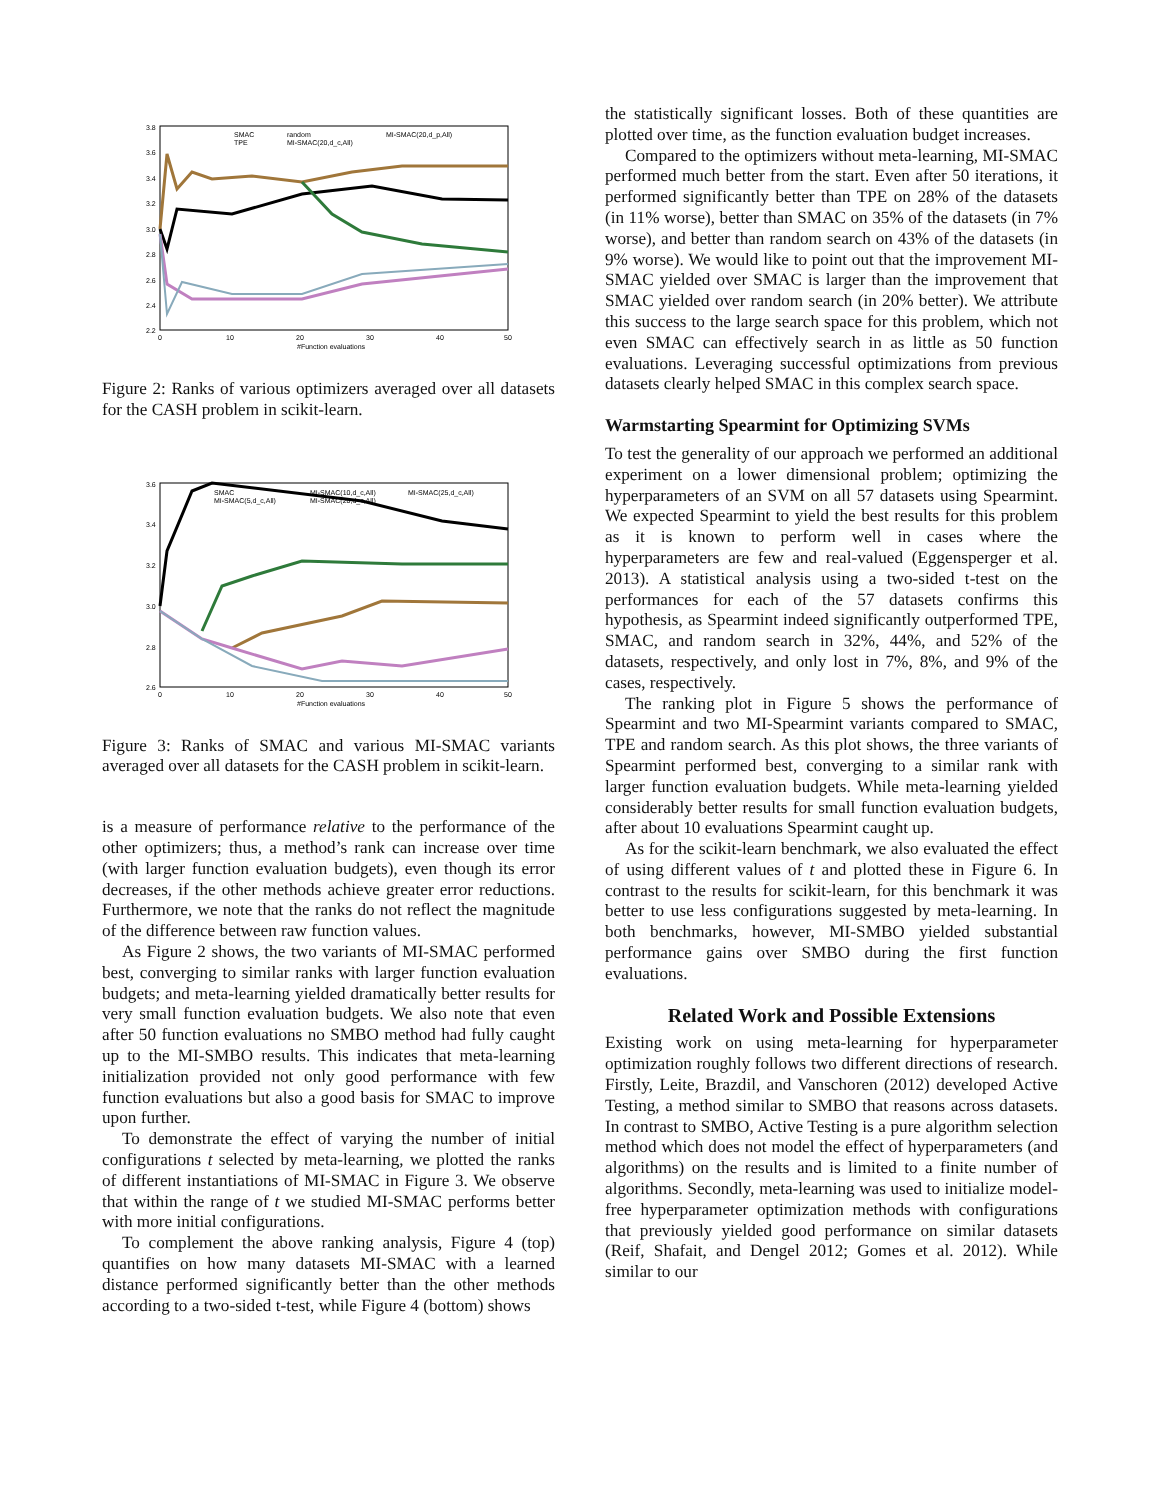3.8
3.6
3.4
3.2
3.0
2.8
2.6
2.4
2.2
0
10
20
30
40
50
#Function evaluations
SMAC
TPE
random
MI-SMAC(20,d_c,All)
MI-SMAC(20,d_p,All)
Figure 2: Ranks of various optimizers averaged over all datasets for the CASH problem in scikit-learn.
3.6
3.4
3.2
3.0
2.8
2.6
0
10
20
30
40
50
#Function evaluations
SMAC
MI-SMAC(5,d_c,All)
MI-SMAC(10,d_c,All)
MI-SMAC(20,d_c,All)
MI-SMAC(25,d_c,All)
Figure 3: Ranks of SMAC and various MI-SMAC variants averaged over all datasets for the CASH problem in scikit-learn.
is a measure of performance relative to the performance of the other optimizers; thus, a method’s rank can increase over time (with larger function evaluation budgets), even though its error decreases, if the other methods achieve greater error reductions. Furthermore, we note that the ranks do not reflect the magnitude of the difference between raw function values.
As Figure 2 shows, the two variants of MI-SMAC performed best, converging to similar ranks with larger function evaluation budgets; and meta-learning yielded dramatically better results for very small function evaluation budgets. We also note that even after 50 function evaluations no SMBO method had fully caught up to the MI-SMBO results. This indicates that meta-learning initialization provided not only good performance with few function evaluations but also a good basis for SMAC to improve upon further.
To demonstrate the effect of varying the number of initial configurations t selected by meta-learning, we plotted the ranks of different instantiations of MI-SMAC in Figure 3. We observe that within the range of t we studied MI-SMAC performs better with more initial configurations.
To complement the above ranking analysis, Figure 4 (top) quantifies on how many datasets MI-SMAC with a learned distance performed significantly better than the other methods according to a two-sided t-test, while Figure 4 (bottom) shows
the statistically significant losses. Both of these quantities are plotted over time, as the function evaluation budget increases.
Compared to the optimizers without meta-learning, MI-SMAC performed much better from the start. Even after 50 iterations, it performed significantly better than TPE on 28% of the datasets (in 11% worse), better than SMAC on 35% of the datasets (in 7% worse), and better than random search on 43% of the datasets (in 9% worse). We would like to point out that the improvement MI-SMAC yielded over SMAC is larger than the improvement that SMAC yielded over random search (in 20% better). We attribute this success to the large search space for this problem, which not even SMAC can effectively search in as little as 50 function evaluations. Leveraging successful optimizations from previous datasets clearly helped SMAC in this complex search space.
Warmstarting Spearmint for Optimizing SVMs
To test the generality of our approach we performed an additional experiment on a lower dimensional problem; optimizing the hyperparameters of an SVM on all 57 datasets using Spearmint. We expected Spearmint to yield the best results for this problem as it is known to perform well in cases where the hyperparameters are few and real-valued (Eggensperger et al. 2013). A statistical analysis using a two-sided t-test on the performances for each of the 57 datasets confirms this hypothesis, as Spearmint indeed significantly outperformed TPE, SMAC, and random search in 32%, 44%, and 52% of the datasets, respectively, and only lost in 7%, 8%, and 9% of the cases, respectively.
The ranking plot in Figure 5 shows the performance of Spearmint and two MI-Spearmint variants compared to SMAC, TPE and random search. As this plot shows, the three variants of Spearmint performed best, converging to a similar rank with larger function evaluation budgets. While meta-learning yielded considerably better results for small function evaluation budgets, after about 10 evaluations Spearmint caught up.
As for the scikit-learn benchmark, we also evaluated the effect of using different values of t and plotted these in Figure 6. In contrast to the results for scikit-learn, for this benchmark it was better to use less configurations suggested by meta-learning. In both benchmarks, however, MI-SMBO yielded substantial performance gains over SMBO during the first function evaluations.
Related Work and Possible Extensions
Existing work on using meta-learning for hyperparameter optimization roughly follows two different directions of research. Firstly, Leite, Brazdil, and Vanschoren (2012) developed Active Testing, a method similar to SMBO that reasons across datasets. In contrast to SMBO, Active Testing is a pure algorithm selection method which does not model the effect of hyperparameters (and algorithms) on the results and is limited to a finite number of algorithms. Secondly, meta-learning was used to initialize model-free hyperparameter optimization methods with configurations that previously yielded good performance on similar datasets (Reif, Shafait, and Dengel 2012; Gomes et al. 2012). While similar to our